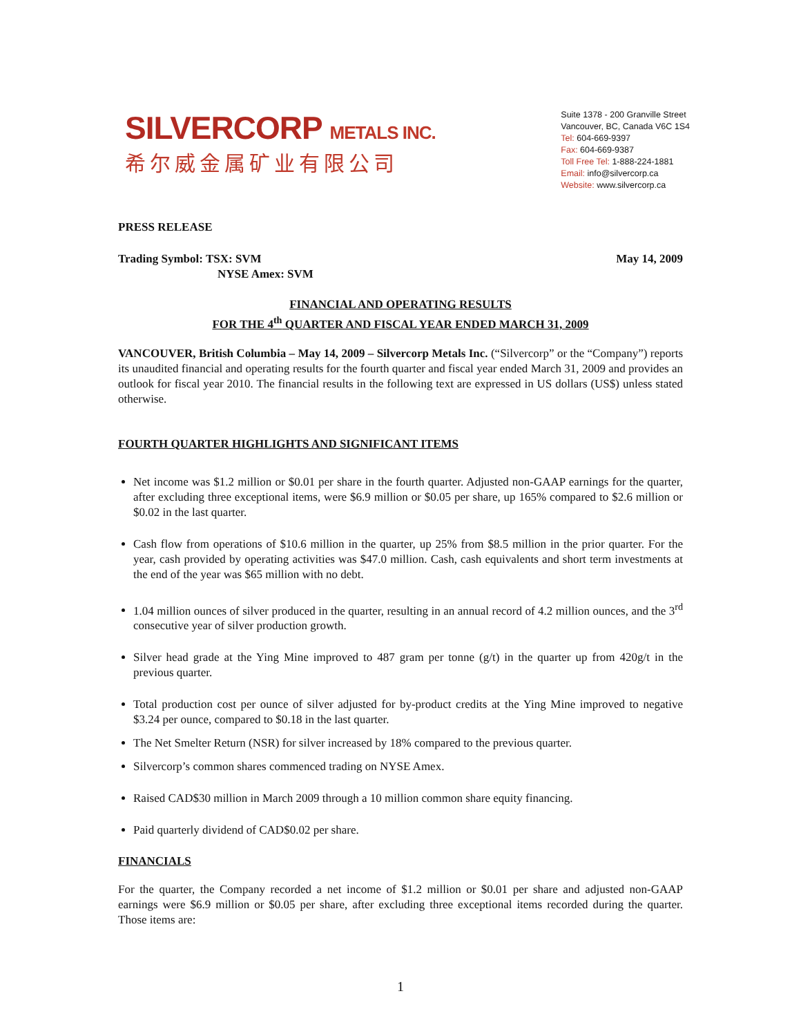SILVERCORP METALS INC.
希尔威金属矿业有限公司
Suite 1378 - 200 Granville Street
Vancouver, BC, Canada V6C 1S4
Tel: 604-669-9397
Fax: 604-669-9387
Toll Free Tel: 1-888-224-1881
Email: info@silvercorp.ca
Website: www.silvercorp.ca
PRESS RELEASE
Trading Symbol: TSX: SVM
NYSE Amex: SVM
May 14, 2009
FINANCIAL AND OPERATING RESULTS
FOR THE 4<sup>th</sup> QUARTER AND FISCAL YEAR ENDED MARCH 31, 2009
VANCOUVER, British Columbia – May 14, 2009 – Silvercorp Metals Inc. (“Silvercorp” or the “Company”) reports its unaudited financial and operating results for the fourth quarter and fiscal year ended March 31, 2009 and provides an outlook for fiscal year 2010. The financial results in the following text are expressed in US dollars (US$) unless stated otherwise.
FOURTH QUARTER HIGHLIGHTS AND SIGNIFICANT ITEMS
Net income was $1.2 million or $0.01 per share in the fourth quarter. Adjusted non-GAAP earnings for the quarter, after excluding three exceptional items, were $6.9 million or $0.05 per share, up 165% compared to $2.6 million or $0.02 in the last quarter.
Cash flow from operations of $10.6 million in the quarter, up 25% from $8.5 million in the prior quarter. For the year, cash provided by operating activities was $47.0 million. Cash, cash equivalents and short term investments at the end of the year was $65 million with no debt.
1.04 million ounces of silver produced in the quarter, resulting in an annual record of 4.2 million ounces, and the 3<sup>rd</sup> consecutive year of silver production growth.
Silver head grade at the Ying Mine improved to 487 gram per tonne (g/t) in the quarter up from 420g/t in the previous quarter.
Total production cost per ounce of silver adjusted for by-product credits at the Ying Mine improved to negative $3.24 per ounce, compared to $0.18 in the last quarter.
The Net Smelter Return (NSR) for silver increased by 18% compared to the previous quarter.
Silvercorp’s common shares commenced trading on NYSE Amex.
Raised CAD$30 million in March 2009 through a 10 million common share equity financing.
Paid quarterly dividend of CAD$0.02 per share.
FINANCIALS
For the quarter, the Company recorded a net income of $1.2 million or $0.01 per share and adjusted non-GAAP earnings were $6.9 million or $0.05 per share, after excluding three exceptional items recorded during the quarter. Those items are:
1